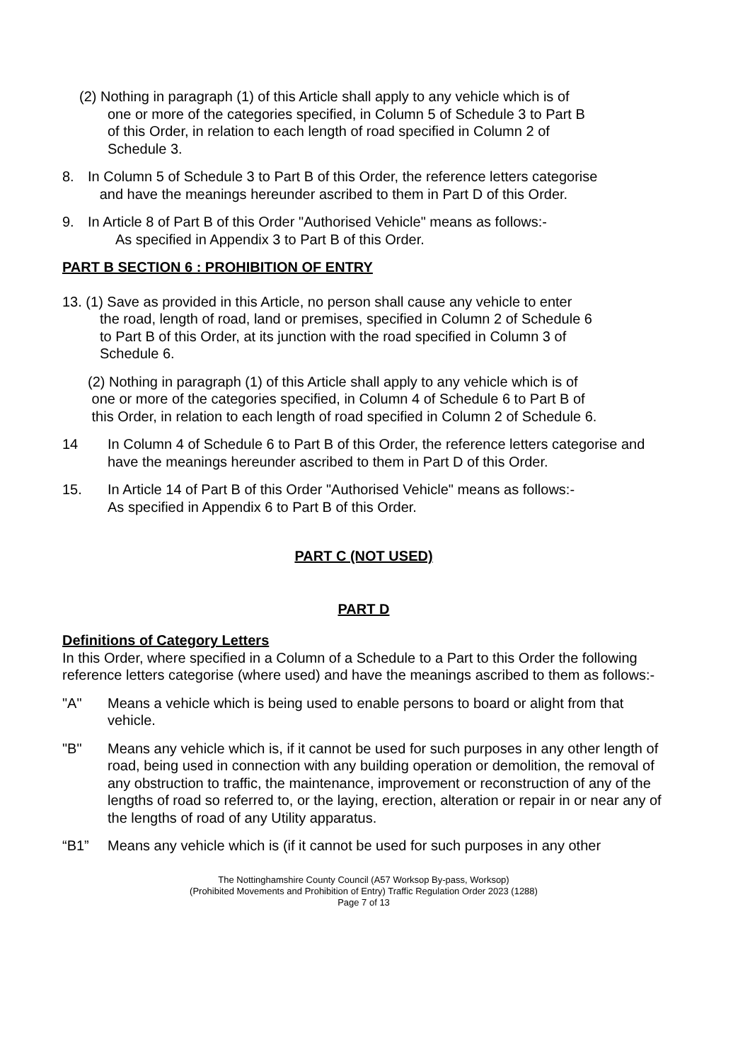(2) Nothing in paragraph (1) of this Article shall apply to any vehicle which is of
one or more of the categories specified, in Column 5 of Schedule 3 to Part B
of this Order, in relation to each length of road specified in Column 2 of
Schedule 3.
8. In Column 5 of Schedule 3 to Part B of this Order, the reference letters categorise
and have the meanings hereunder ascribed to them in Part D of this Order.
9. In Article 8 of Part B of this Order "Authorised Vehicle" means as follows:-
As specified in Appendix 3 to Part B of this Order.
PART B SECTION 6 : PROHIBITION OF ENTRY
13. (1) Save as provided in this Article, no person shall cause any vehicle to enter
the road, length of road, land or premises, specified in Column 2 of Schedule 6
to Part B of this Order, at its junction with the road specified in Column 3 of
Schedule 6.
(2) Nothing in paragraph (1) of this Article shall apply to any vehicle which is of
one or more of the categories specified, in Column 4 of Schedule 6 to Part B of
this Order, in relation to each length of road specified in Column 2 of Schedule 6.
14 In Column 4 of Schedule 6 to Part B of this Order, the reference letters categorise and have the meanings hereunder ascribed to them in Part D of this Order.
15. In Article 14 of Part B of this Order "Authorised Vehicle" means as follows:-
As specified in Appendix 6 to Part B of this Order.
PART C (NOT USED)
PART D
Definitions of Category Letters
In this Order, where specified in a Column of a Schedule to a Part to this Order the following reference letters categorise (where used) and have the meanings ascribed to them as follows:-
"A" Means a vehicle which is being used to enable persons to board or alight from that vehicle.
"B" Means any vehicle which is, if it cannot be used for such purposes in any other length of road, being used in connection with any building operation or demolition, the removal of any obstruction to traffic, the maintenance, improvement or reconstruction of any of the lengths of road so referred to, or the laying, erection, alteration or repair in or near any of the lengths of road of any Utility apparatus.
“B1” Means any vehicle which is (if it cannot be used for such purposes in any other
The Nottinghamshire County Council (A57 Worksop By-pass, Worksop)
(Prohibited Movements and Prohibition of Entry) Traffic Regulation Order 2023 (1288)
Page 7 of 13